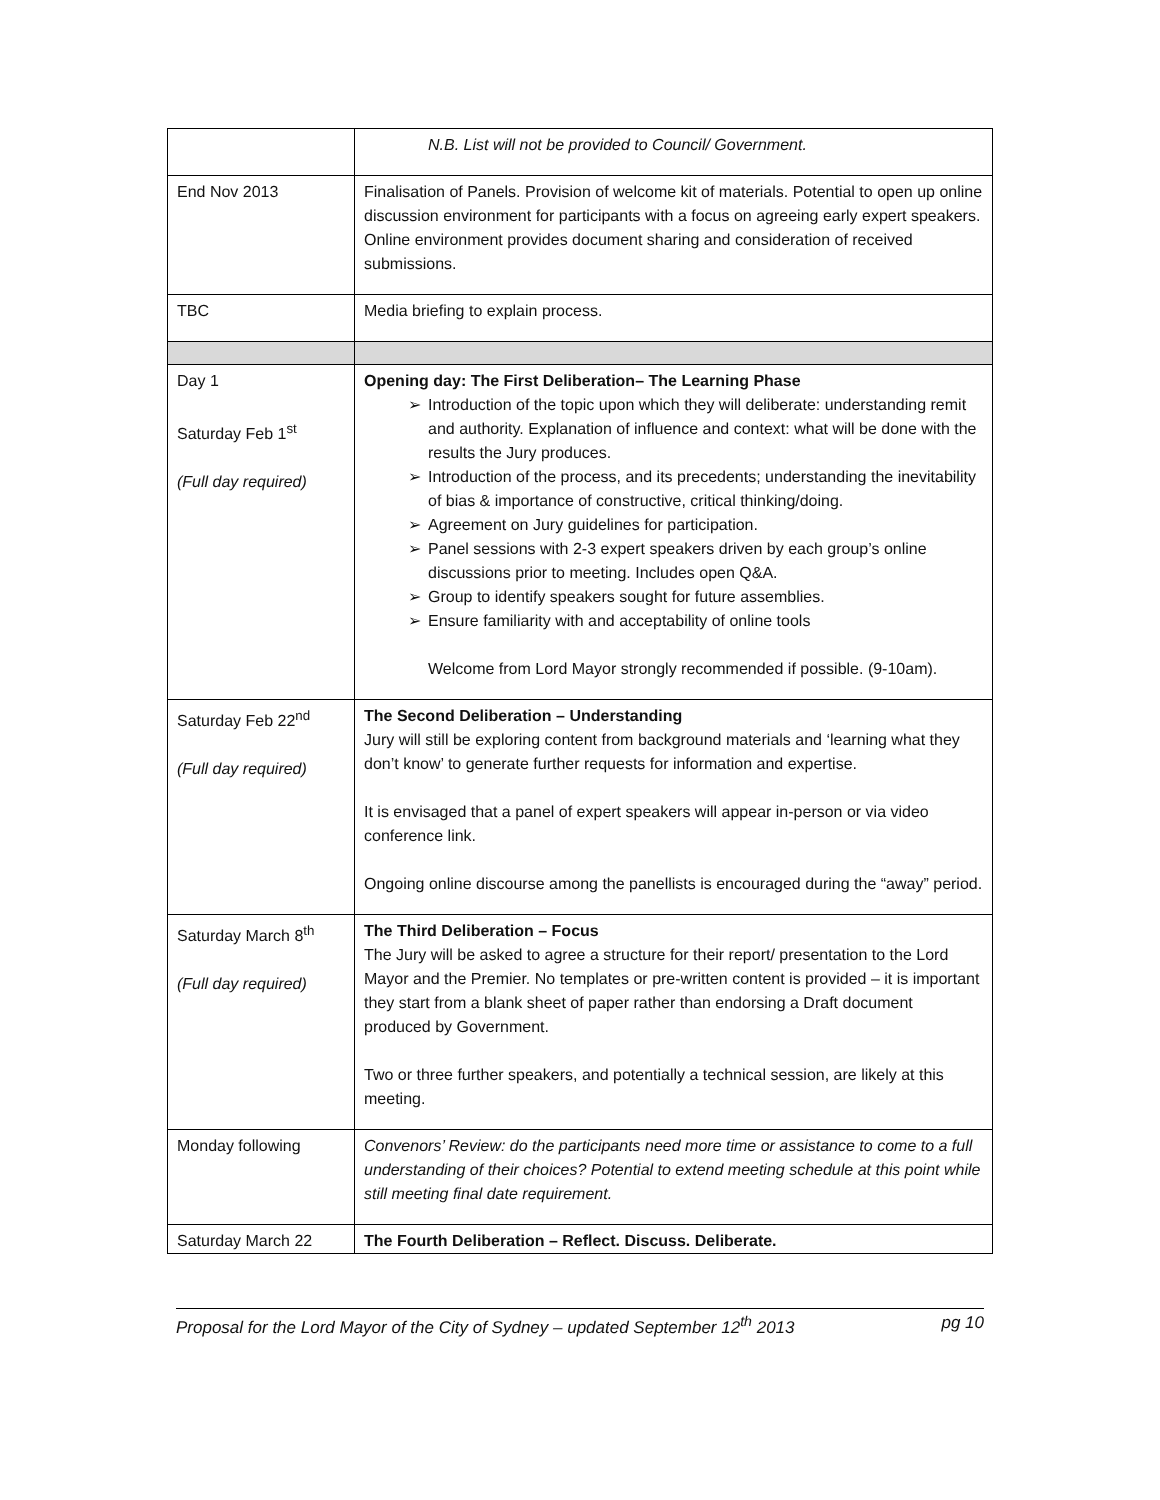| | N.B. List will not be provided to Council/ Government. |
| End Nov 2013 | Finalisation of Panels. Provision of welcome kit of materials. Potential to open up online discussion environment for participants with a focus on agreeing early expert speakers. Online environment provides document sharing and consideration of received submissions. |
| TBC | Media briefing to explain process. |
| Day 1 Saturday Feb 1<sup>st</sup> (Full day required) | Opening day: The First Deliberation– The Learning Phase ➢ Introduction of the topic upon which they will deliberate: understanding remit and authority. Explanation of influence and context: what will be done with the results the Jury produces. ➢ Introduction of the process, and its precedents; understanding the inevitability of bias & importance of constructive, critical thinking/doing. ➢ Agreement on Jury guidelines for participation. ➢ Panel sessions with 2-3 expert speakers driven by each group’s online discussions prior to meeting. Includes open Q&A. ➢ Group to identify speakers sought for future assemblies. ➢ Ensure familiarity with and acceptability of online tools Welcome from Lord Mayor strongly recommended if possible. (9-10am). |
| Saturday Feb 22<sup>nd</sup> (Full day required) | The Second Deliberation – Understanding Jury will still be exploring content from background materials and ‘learning what they don’t know’ to generate further requests for information and expertise. It is envisaged that a panel of expert speakers will appear in-person or via video conference link. Ongoing online discourse among the panellists is encouraged during the “away” period. |
| Saturday March 8<sup>th</sup> (Full day required) | The Third Deliberation – Focus The Jury will be asked to agree a structure for their report/ presentation to the Lord Mayor and the Premier. No templates or pre-written content is provided – it is important they start from a blank sheet of paper rather than endorsing a Draft document produced by Government. Two or three further speakers, and potentially a technical session, are likely at this meeting. |
| Monday following | Convenors’ Review: do the participants need more time or assistance to come to a full understanding of their choices? Potential to extend meeting schedule at this point while still meeting final date requirement. |
| Saturday March 22 | The Fourth Deliberation – Reflect. Discuss. Deliberate. |
Proposal for the Lord Mayor of the City of Sydney – updated September 12<sup>th</sup> 2013 pg 10